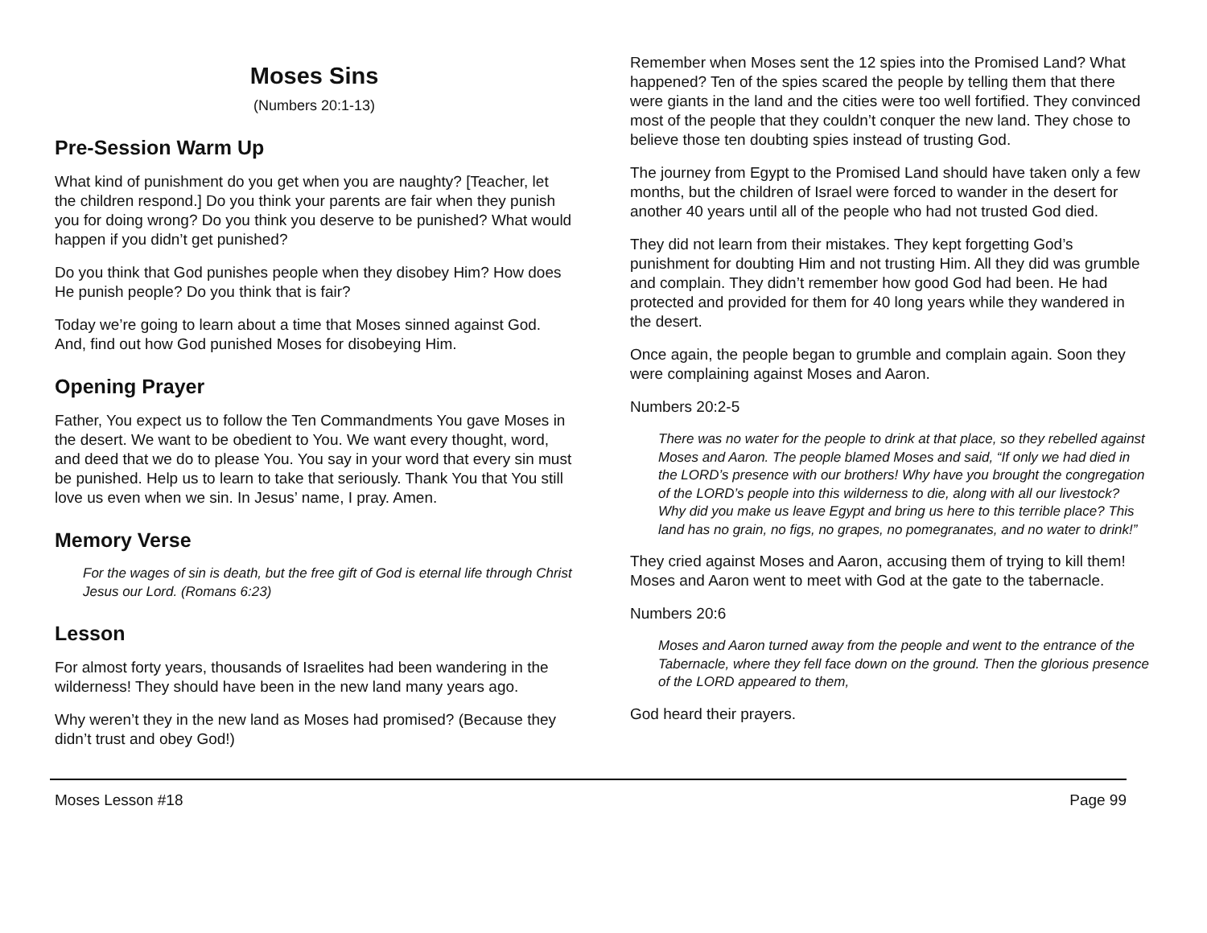Moses Sins
(Numbers 20:1-13)
Pre-Session Warm Up
What kind of punishment do you get when you are naughty? [Teacher, let the children respond.] Do you think your parents are fair when they punish you for doing wrong? Do you think you deserve to be punished? What would happen if you didn’t get punished?
Do you think that God punishes people when they disobey Him? How does He punish people? Do you think that is fair?
Today we’re going to learn about a time that Moses sinned against God. And, find out how God punished Moses for disobeying Him.
Opening Prayer
Father, You expect us to follow the Ten Commandments You gave Moses in the desert. We want to be obedient to You. We want every thought, word, and deed that we do to please You. You say in your word that every sin must be punished. Help us to learn to take that seriously. Thank You that You still love us even when we sin. In Jesus’ name, I pray. Amen.
Memory Verse
For the wages of sin is death, but the free gift of God is eternal life through Christ Jesus our Lord. (Romans 6:23)
Lesson
For almost forty years, thousands of Israelites had been wandering in the wilderness! They should have been in the new land many years ago.
Why weren’t they in the new land as Moses had promised? (Because they didn’t trust and obey God!)
Remember when Moses sent the 12 spies into the Promised Land? What happened? Ten of the spies scared the people by telling them that there were giants in the land and the cities were too well fortified. They convinced most of the people that they couldn’t conquer the new land. They chose to believe those ten doubting spies instead of trusting God.
The journey from Egypt to the Promised Land should have taken only a few months, but the children of Israel were forced to wander in the desert for another 40 years until all of the people who had not trusted God died.
They did not learn from their mistakes. They kept forgetting God’s punishment for doubting Him and not trusting Him. All they did was grumble and complain. They didn’t remember how good God had been. He had protected and provided for them for 40 long years while they wandered in the desert.
Once again, the people began to grumble and complain again. Soon they were complaining against Moses and Aaron.
Numbers 20:2-5
There was no water for the people to drink at that place, so they rebelled against Moses and Aaron. The people blamed Moses and said, “If only we had died in the LORD’s presence with our brothers! Why have you brought the congregation of the LORD’s people into this wilderness to die, along with all our livestock? Why did you make us leave Egypt and bring us here to this terrible place? This land has no grain, no figs, no grapes, no pomegranates, and no water to drink!”
They cried against Moses and Aaron, accusing them of trying to kill them! Moses and Aaron went to meet with God at the gate to the tabernacle.
Numbers 20:6
Moses and Aaron turned away from the people and went to the entrance of the Tabernacle, where they fell face down on the ground. Then the glorious presence of the LORD appeared to them,
God heard their prayers.
Moses Lesson #18 Page 99